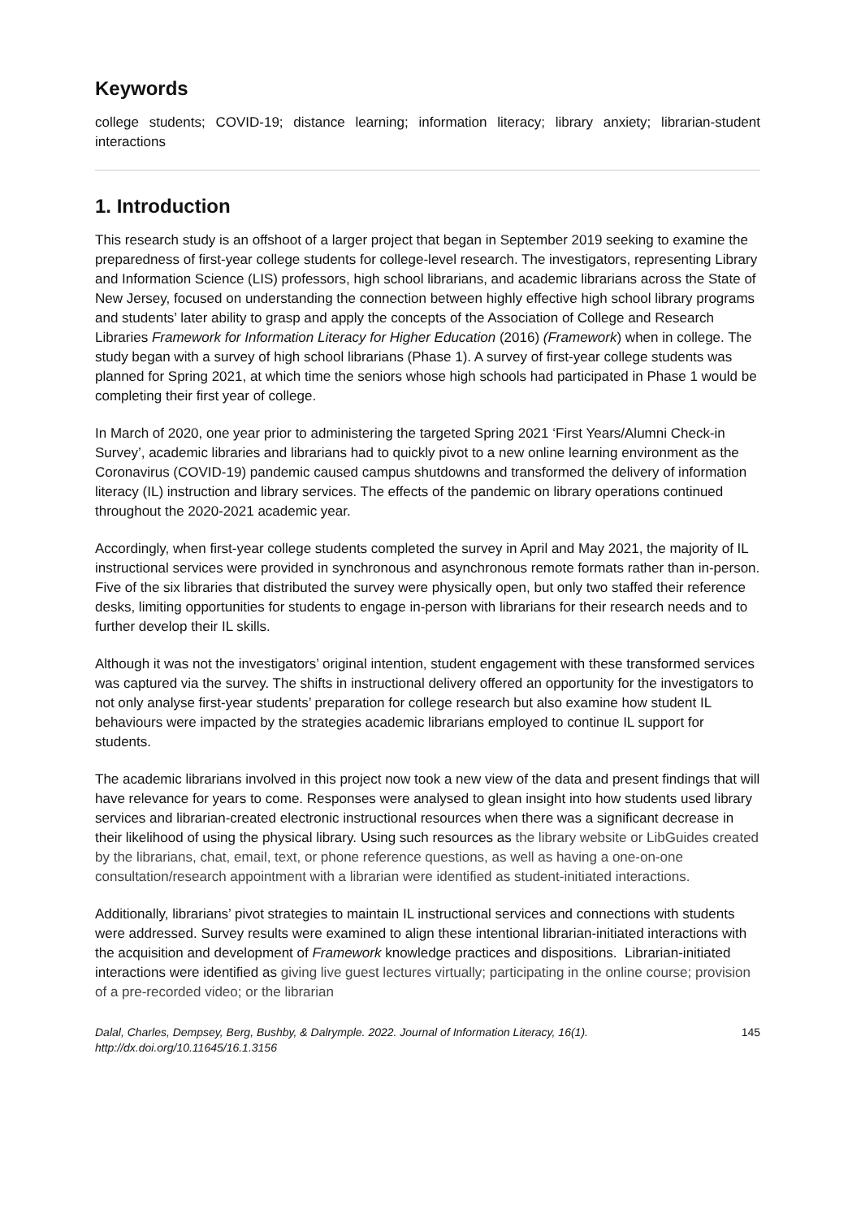Keywords
college students; COVID-19; distance learning; information literacy; library anxiety; librarian-student interactions
1. Introduction
This research study is an offshoot of a larger project that began in September 2019 seeking to examine the preparedness of first-year college students for college-level research. The investigators, representing Library and Information Science (LIS) professors, high school librarians, and academic librarians across the State of New Jersey, focused on understanding the connection between highly effective high school library programs and students’ later ability to grasp and apply the concepts of the Association of College and Research Libraries Framework for Information Literacy for Higher Education (2016) (Framework) when in college. The study began with a survey of high school librarians (Phase 1). A survey of first-year college students was planned for Spring 2021, at which time the seniors whose high schools had participated in Phase 1 would be completing their first year of college.
In March of 2020, one year prior to administering the targeted Spring 2021 ‘First Years/Alumni Check-in Survey’, academic libraries and librarians had to quickly pivot to a new online learning environment as the Coronavirus (COVID-19) pandemic caused campus shutdowns and transformed the delivery of information literacy (IL) instruction and library services. The effects of the pandemic on library operations continued throughout the 2020-2021 academic year.
Accordingly, when first-year college students completed the survey in April and May 2021, the majority of IL instructional services were provided in synchronous and asynchronous remote formats rather than in-person. Five of the six libraries that distributed the survey were physically open, but only two staffed their reference desks, limiting opportunities for students to engage in-person with librarians for their research needs and to further develop their IL skills.
Although it was not the investigators’ original intention, student engagement with these transformed services was captured via the survey. The shifts in instructional delivery offered an opportunity for the investigators to not only analyse first-year students’ preparation for college research but also examine how student IL behaviours were impacted by the strategies academic librarians employed to continue IL support for students.
The academic librarians involved in this project now took a new view of the data and present findings that will have relevance for years to come. Responses were analysed to glean insight into how students used library services and librarian-created electronic instructional resources when there was a significant decrease in their likelihood of using the physical library. Using such resources as the library website or LibGuides created by the librarians, chat, email, text, or phone reference questions, as well as having a one-on-one consultation/research appointment with a librarian were identified as student-initiated interactions.
Additionally, librarians’ pivot strategies to maintain IL instructional services and connections with students were addressed. Survey results were examined to align these intentional librarian-initiated interactions with the acquisition and development of Framework knowledge practices and dispositions. Librarian-initiated interactions were identified as giving live guest lectures virtually; participating in the online course; provision of a pre-recorded video; or the librarian
Dalal, Charles, Dempsey, Berg, Bushby, & Dalrymple. 2022. Journal of Information Literacy, 16(1).
http://dx.doi.org/10.11645/16.1.3156
145